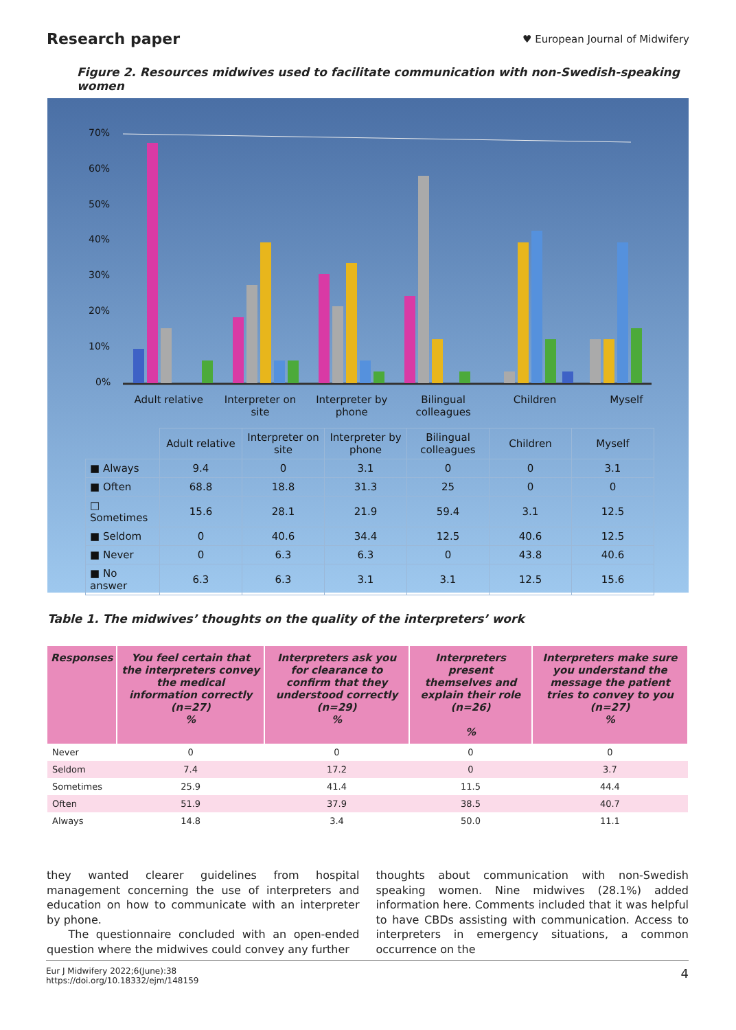Research paper ♥ European Journal of Midwifery
Figure 2. Resources midwives used to facilitate communication with non-Swedish-speaking women
70%
60%
50%
40%
30%
20%
10%
0%
Adult relative Interpreter on site Interpreter by phone Bilingual colleagues Children Myself
| | Adult relative | Interpreter on site | Interpreter by phone | Bilingual colleagues | Children | Myself |
| ■ Always | 9.4 | 0 | 3.1 | 0 | 0 | 3.1 |
| ■ Often | 68.8 | 18.8 | 31.3 | 25 | 0 | 0 |
| □ Sometimes | 15.6 | 28.1 | 21.9 | 59.4 | 3.1 | 12.5 |
| ■ Seldom | 0 | 40.6 | 34.4 | 12.5 | 40.6 | 12.5 |
| ■ Never | 0 | 6.3 | 6.3 | 0 | 43.8 | 40.6 |
| ■ No answer | 6.3 | 6.3 | 3.1 | 3.1 | 12.5 | 15.6 |
Table 1. The midwives’ thoughts on the quality of the interpreters’ work
| Responses | You feel certain that the interpreters convey the medical information correctly (n=27) % | Interpreters ask you for clearance to confirm that they understood correctly (n=29) % | Interpreters present themselves and explain their role (n=26) % | Interpreters make sure you understand the message the patient tries to convey to you (n=27) % |
| --- | --- | --- | --- | --- |
| Never | 0 | 0 | 0 | 0 |
| Seldom | 7.4 | 17.2 | 0 | 3.7 |
| Sometimes | 25.9 | 41.4 | 11.5 | 44.4 |
| Often | 51.9 | 37.9 | 38.5 | 40.7 |
| Always | 14.8 | 3.4 | 50.0 | 11.1 |
they wanted clearer guidelines from hospital management concerning the use of interpreters and education on how to communicate with an interpreter by phone.
The questionnaire concluded with an open-ended question where the midwives could convey any further
thoughts about communication with non-Swedish speaking women. Nine midwives (28.1%) added information here. Comments included that it was helpful to have CBDs assisting with communication. Access to interpreters in emergency situations, a common occurrence on the
Eur J Midwifery 2022;6(June):38
https://doi.org/10.18332/ejm/148159 4